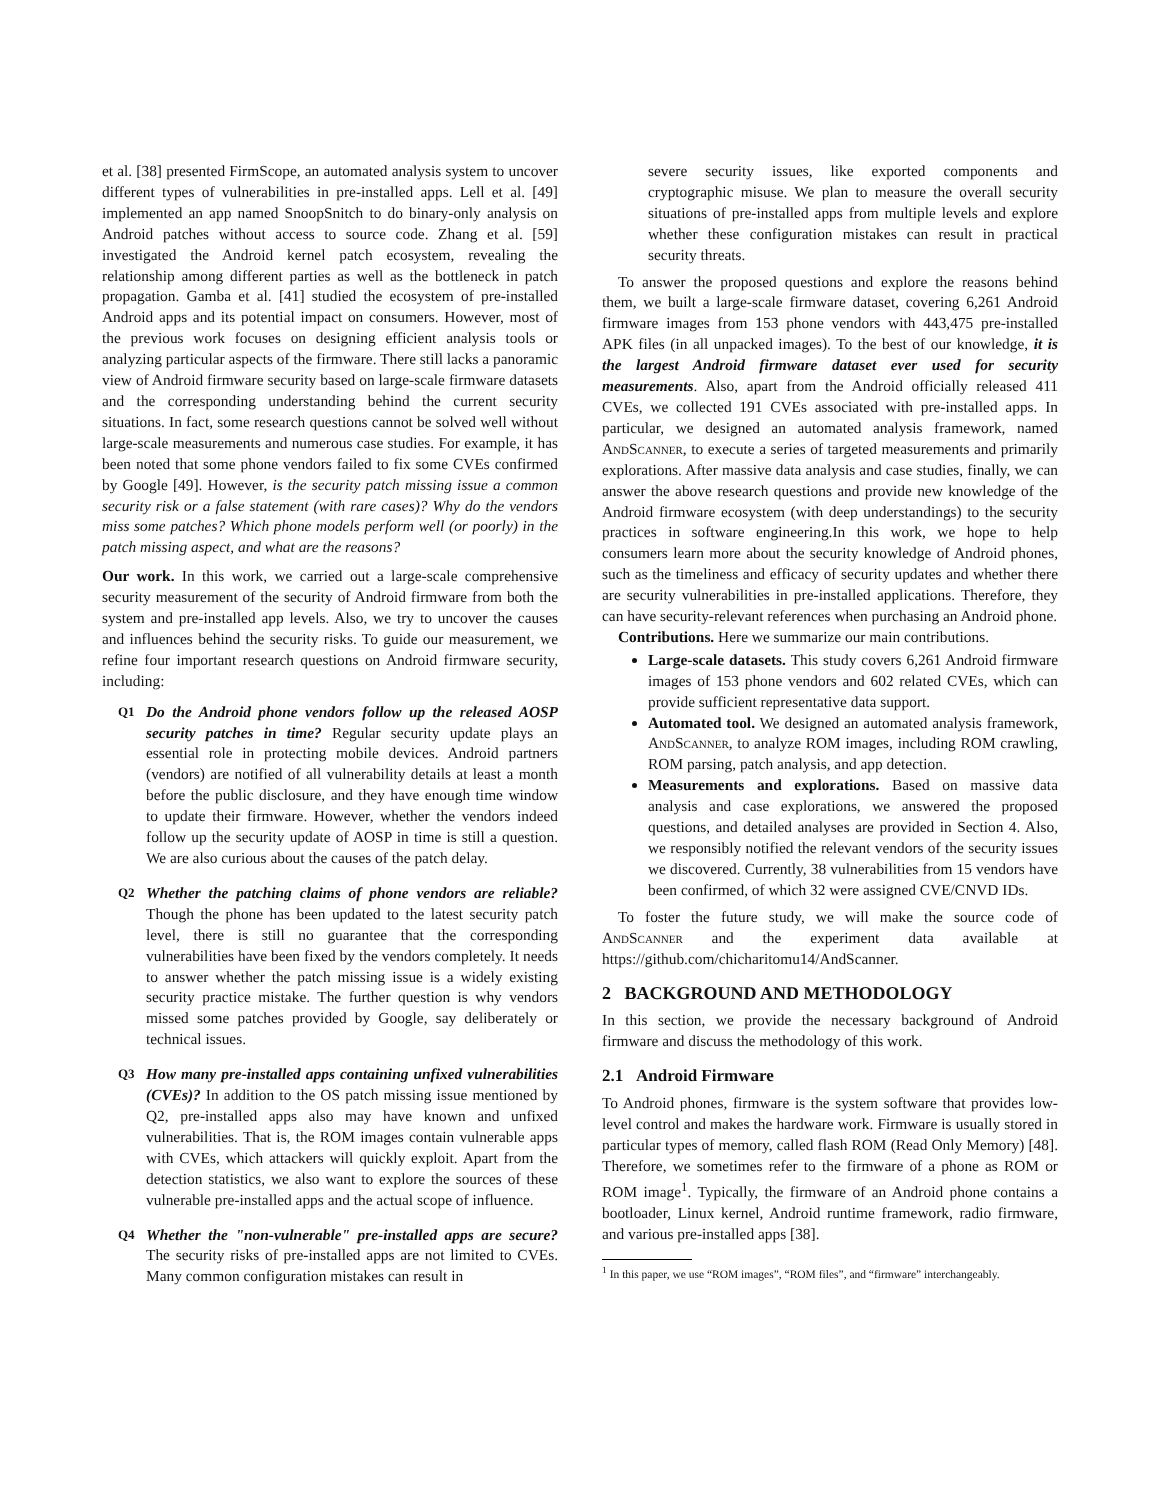et al. [38] presented FirmScope, an automated analysis system to uncover different types of vulnerabilities in pre-installed apps. Lell et al. [49] implemented an app named SnoopSnitch to do binary-only analysis on Android patches without access to source code. Zhang et al. [59] investigated the Android kernel patch ecosystem, revealing the relationship among different parties as well as the bottleneck in patch propagation. Gamba et al. [41] studied the ecosystem of pre-installed Android apps and its potential impact on consumers. However, most of the previous work focuses on designing efficient analysis tools or analyzing particular aspects of the firmware. There still lacks a panoramic view of Android firmware security based on large-scale firmware datasets and the corresponding understanding behind the current security situations. In fact, some research questions cannot be solved well without large-scale measurements and numerous case studies. For example, it has been noted that some phone vendors failed to fix some CVEs confirmed by Google [49]. However, is the security patch missing issue a common security risk or a false statement (with rare cases)? Why do the vendors miss some patches? Which phone models perform well (or poorly) in the patch missing aspect, and what are the reasons?
Our work. In this work, we carried out a large-scale comprehensive security measurement of the security of Android firmware from both the system and pre-installed app levels. Also, we try to uncover the causes and influences behind the security risks. To guide our measurement, we refine four important research questions on Android firmware security, including:
Q1
Do the Android phone vendors follow up the released AOSP security patches in time? Regular security update plays an essential role in protecting mobile devices. Android partners (vendors) are notified of all vulnerability details at least a month before the public disclosure, and they have enough time window to update their firmware. However, whether the vendors indeed follow up the security update of AOSP in time is still a question. We are also curious about the causes of the patch delay.
Q2
Whether the patching claims of phone vendors are reliable? Though the phone has been updated to the latest security patch level, there is still no guarantee that the corresponding vulnerabilities have been fixed by the vendors completely. It needs to answer whether the patch missing issue is a widely existing security practice mistake. The further question is why vendors missed some patches provided by Google, say deliberately or technical issues.
Q3
How many pre-installed apps containing unfixed vulnerabilities (CVEs)? In addition to the OS patch missing issue mentioned by Q2, pre-installed apps also may have known and unfixed vulnerabilities. That is, the ROM images contain vulnerable apps with CVEs, which attackers will quickly exploit. Apart from the detection statistics, we also want to explore the sources of these vulnerable pre-installed apps and the actual scope of influence.
Q4
Whether the "non-vulnerable" pre-installed apps are secure? The security risks of pre-installed apps are not limited to CVEs. Many common configuration mistakes can result in
severe security issues, like exported components and cryptographic misuse. We plan to measure the overall security situations of pre-installed apps from multiple levels and explore whether these configuration mistakes can result in practical security threats.
To answer the proposed questions and explore the reasons behind them, we built a large-scale firmware dataset, covering 6,261 Android firmware images from 153 phone vendors with 443,475 pre-installed APK files (in all unpacked images). To the best of our knowledge, it is the largest Android firmware dataset ever used for security measurements. Also, apart from the Android officially released 411 CVEs, we collected 191 CVEs associated with pre-installed apps. In particular, we designed an automated analysis framework, named AndScanner, to execute a series of targeted measurements and primarily explorations. After massive data analysis and case studies, finally, we can answer the above research questions and provide new knowledge of the Android firmware ecosystem (with deep understandings) to the security practices in software engineering.In this work, we hope to help consumers learn more about the security knowledge of Android phones, such as the timeliness and efficacy of security updates and whether there are security vulnerabilities in pre-installed applications. Therefore, they can have security-relevant references when purchasing an Android phone.
Contributions. Here we summarize our main contributions.
Large-scale datasets. This study covers 6,261 Android firmware images of 153 phone vendors and 602 related CVEs, which can provide sufficient representative data support.
Automated tool. We designed an automated analysis framework, AndScanner, to analyze ROM images, including ROM crawling, ROM parsing, patch analysis, and app detection.
Measurements and explorations. Based on massive data analysis and case explorations, we answered the proposed questions, and detailed analyses are provided in Section 4. Also, we responsibly notified the relevant vendors of the security issues we discovered. Currently, 38 vulnerabilities from 15 vendors have been confirmed, of which 32 were assigned CVE/CNVD IDs.
To foster the future study, we will make the source code of AndScanner and the experiment data available at https://github.com/chicharitomu14/AndScanner.
2 BACKGROUND AND METHODOLOGY
In this section, we provide the necessary background of Android firmware and discuss the methodology of this work.
2.1 Android Firmware
To Android phones, firmware is the system software that provides low-level control and makes the hardware work. Firmware is usually stored in particular types of memory, called flash ROM (Read Only Memory) [48]. Therefore, we sometimes refer to the firmware of a phone as ROM or ROM image<sup>1</sup>. Typically, the firmware of an Android phone contains a bootloader, Linux kernel, Android runtime framework, radio firmware, and various pre-installed apps [38].
<sup>1</sup> In this paper, we use “ROM images”, “ROM files”, and “firmware” interchangeably.